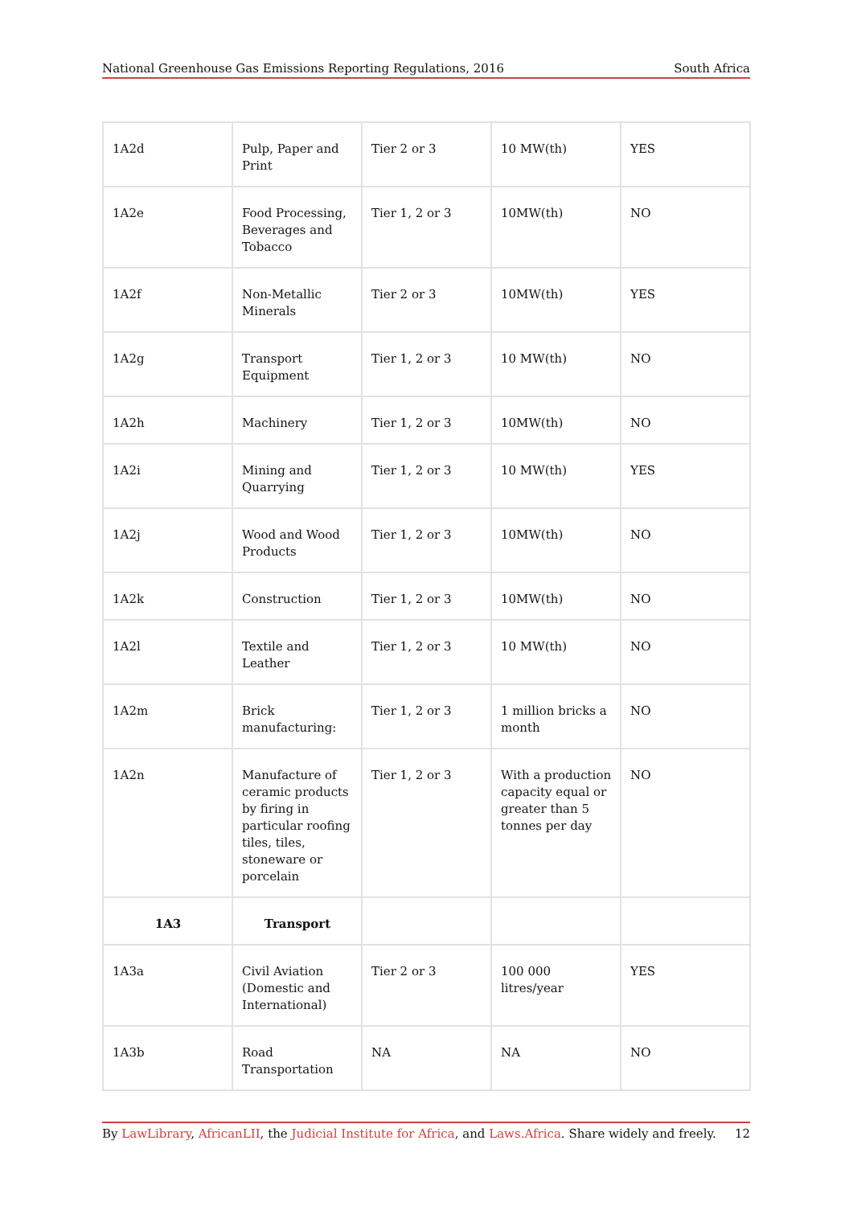National Greenhouse Gas Emissions Reporting Regulations, 2016 South Africa
| 1A2d | Pulp, Paper and Print | Tier 2 or 3 | 10 MW(th) | YES |
| 1A2e | Food Processing, Beverages and Tobacco | Tier 1, 2 or 3 | 10MW(th) | NO |
| 1A2f | Non-Metallic Minerals | Tier 2 or 3 | 10MW(th) | YES |
| 1A2g | Transport Equipment | Tier 1, 2 or 3 | 10 MW(th) | NO |
| 1A2h | Machinery | Tier 1, 2 or 3 | 10MW(th) | NO |
| 1A2i | Mining and Quarrying | Tier 1, 2 or 3 | 10 MW(th) | YES |
| 1A2j | Wood and Wood Products | Tier 1, 2 or 3 | 10MW(th) | NO |
| 1A2k | Construction | Tier 1, 2 or 3 | 10MW(th) | NO |
| 1A2l | Textile and Leather | Tier 1, 2 or 3 | 10 MW(th) | NO |
| 1A2m | Brick manufacturing: | Tier 1, 2 or 3 | 1 million bricks a month | NO |
| 1A2n | Manufacture of ceramic products by firing in particular roofing tiles, tiles, stoneware or porcelain | Tier 1, 2 or 3 | With a production capacity equal or greater than 5 tonnes per day | NO |
| 1A3 | Transport | | | |
| 1A3a | Civil Aviation (Domestic and International) | Tier 2 or 3 | 100 000 litres/year | YES |
| 1A3b | Road Transportation | NA | NA | NO |
By LawLibrary, AfricanLII, the Judicial Institute for Africa, and Laws.Africa. Share widely and freely. 12